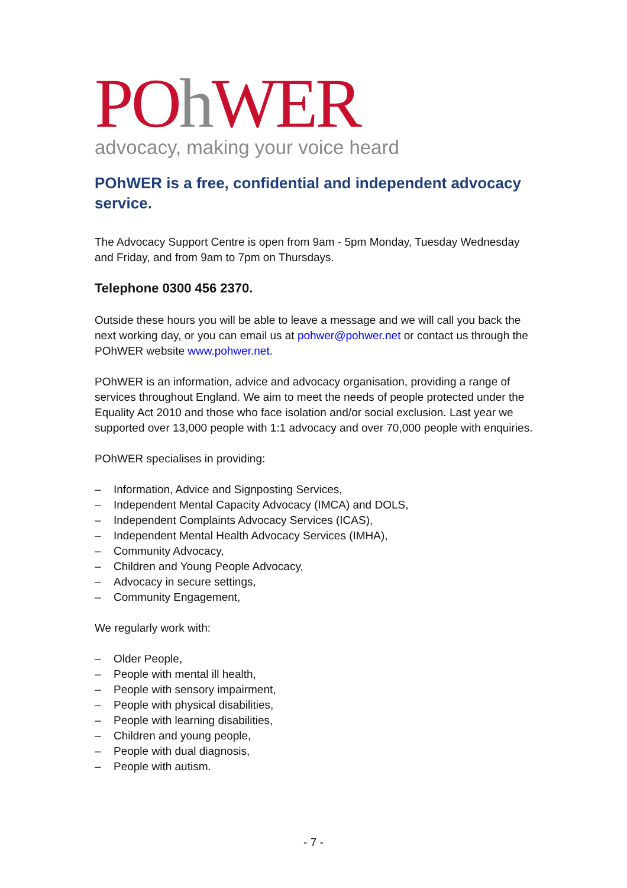POh WER
advocacy, making your voice heard
POhWER is a free, confidential and independent advocacy service.
The Advocacy Support Centre is open from 9am - 5pm Monday, Tuesday Wednesday and Friday, and from 9am to 7pm on Thursdays.
Telephone 0300 456 2370.
Outside these hours you will be able to leave a message and we will call you back the next working day, or you can email us at pohwer@pohwer.net or contact us through the POhWER website www.pohwer.net.
POhWER is an information, advice and advocacy organisation, providing a range of services throughout England. We aim to meet the needs of people protected under the Equality Act 2010 and those who face isolation and/or social exclusion. Last year we supported over 13,000 people with 1:1 advocacy and over 70,000 people with enquiries.
POhWER specialises in providing:
– Information, Advice and Signposting Services,
– Independent Mental Capacity Advocacy (IMCA) and DOLS,
– Independent Complaints Advocacy Services (ICAS),
– Independent Mental Health Advocacy Services (IMHA),
– Community Advocacy,
– Children and Young People Advocacy,
– Advocacy in secure settings,
– Community Engagement,
We regularly work with:
– Older People,
– People with mental ill health,
– People with sensory impairment,
– People with physical disabilities,
– People with learning disabilities,
– Children and young people,
– People with dual diagnosis,
– People with autism.
- 7 -